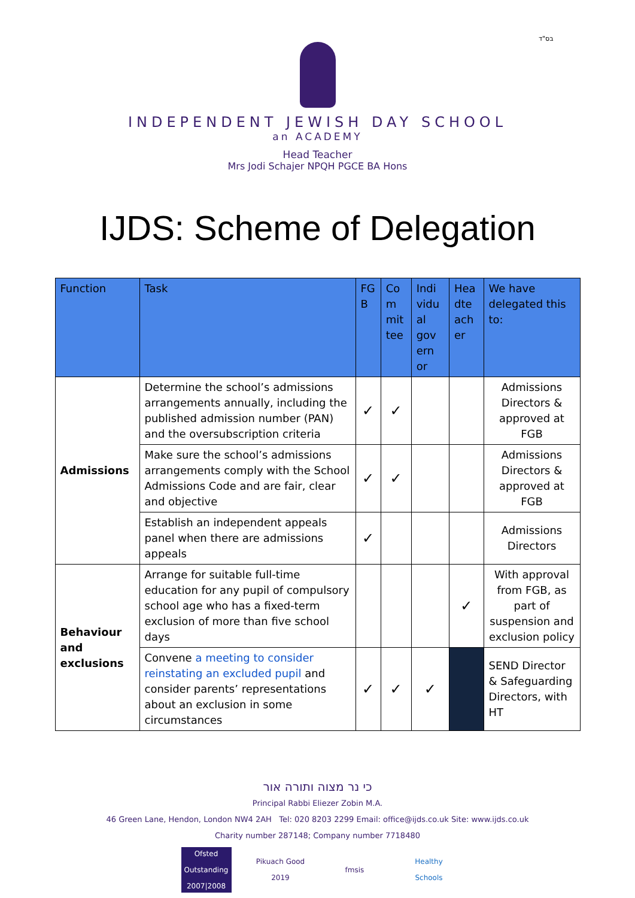בס"ד
INDEPENDENT JEWISH DAY SCHOOL
an ACADEMY
Head Teacher
Mrs Jodi Schajer NPQH PGCE BA Hons
IJDS: Scheme of Delegation
| Function | Task | FG B | Co m mit tee | Indi vidu al gov ern or | Hea dte ach er | We have delegated this to: |
| --- | --- | --- | --- | --- | --- | --- |
| Admissions | Determine the school’s admissions arrangements annually, including the published admission number (PAN) and the oversubscription criteria | ✓ | ✓ | | | Admissions Directors & approved at FGB |
| | Make sure the school’s admissions arrangements comply with the School Admissions Code and are fair, clear and objective | ✓ | ✓ | | | Admissions Directors & approved at FGB |
| | Establish an independent appeals panel when there are admissions appeals | ✓ | | | | Admissions Directors |
| Behaviour and exclusions | Arrange for suitable full-time education for any pupil of compulsory school age who has a fixed-term exclusion of more than five school days | | | | ✓ | With approval from FGB, as part of suspension and exclusion policy |
| | Convene a meeting to consider reinstating an excluded pupil and consider parents’ representations about an exclusion in some circumstances | ✓ | ✓ | ✓ | | SEND Director & Safeguarding Directors, with HT |
כי נר מצוה ותורה אור
Principal Rabbi Eliezer Zobin M.A.
46 Green Lane, Hendon, London NW4 2AH Tel: 020 8203 2299 Email: office@ijds.co.uk Site: www.ijds.co.uk
Charity number 287148; Company number 7718480
Ofsted Outstanding 2007|2008
Pikuach Good 2019
fmsis Healthy Schools